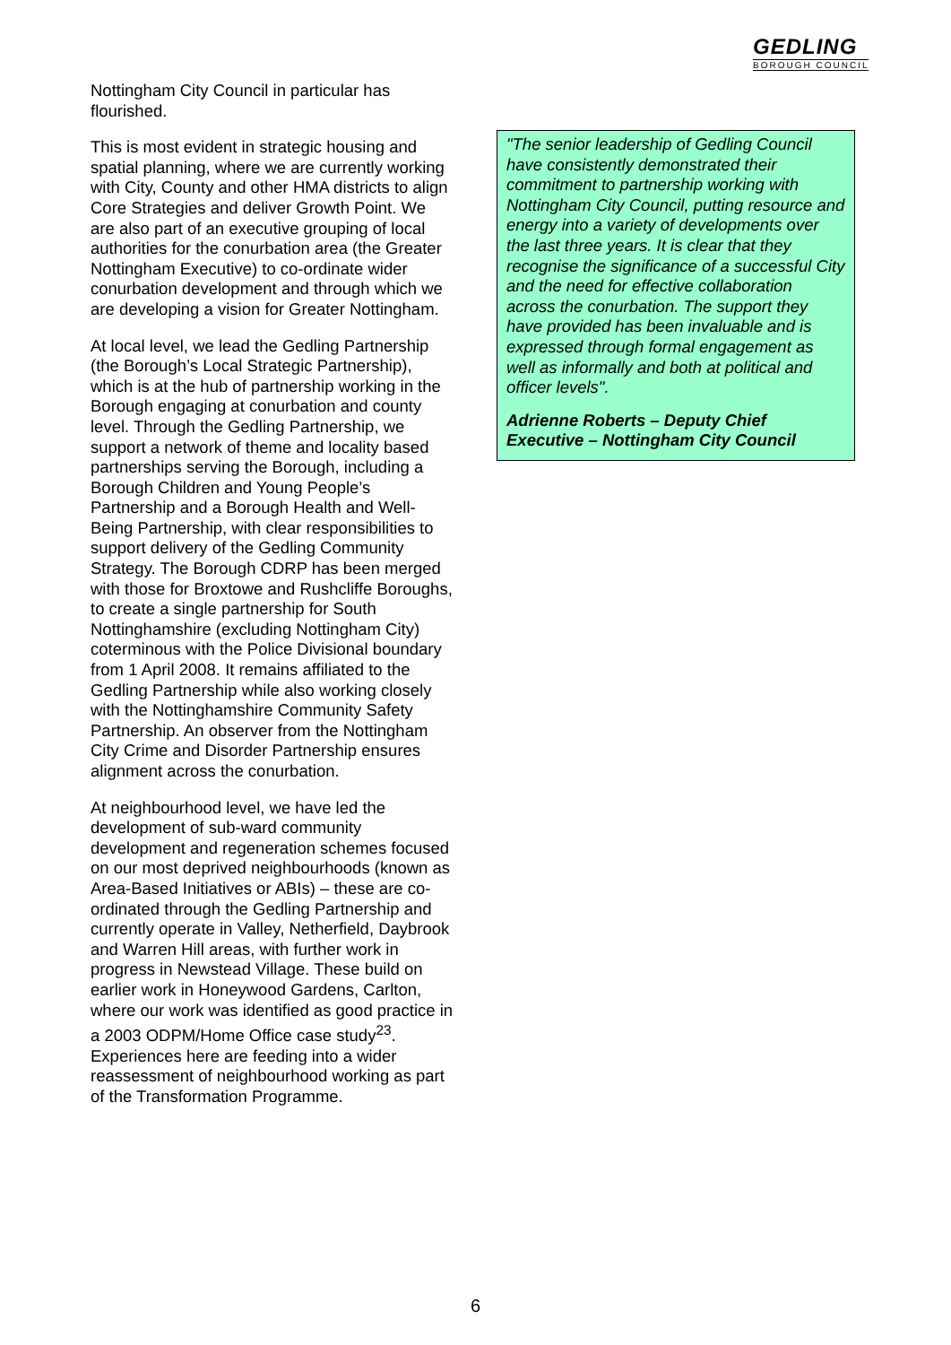GEDLING
BOROUGH COUNCIL
Nottingham City Council in particular has flourished.
This is most evident in strategic housing and spatial planning, where we are currently working with City, County and other HMA districts to align Core Strategies and deliver Growth Point. We are also part of an executive grouping of local authorities for the conurbation area (the Greater Nottingham Executive) to co-ordinate wider conurbation development and through which we are developing a vision for Greater Nottingham.
At local level, we lead the Gedling Partnership (the Borough’s Local Strategic Partnership), which is at the hub of partnership working in the Borough engaging at conurbation and county level. Through the Gedling Partnership, we support a network of theme and locality based partnerships serving the Borough, including a Borough Children and Young People’s Partnership and a Borough Health and Well-Being Partnership, with clear responsibilities to support delivery of the Gedling Community Strategy. The Borough CDRP has been merged with those for Broxtowe and Rushcliffe Boroughs, to create a single partnership for South Nottinghamshire (excluding Nottingham City) coterminous with the Police Divisional boundary from 1 April 2008. It remains affiliated to the Gedling Partnership while also working closely with the Nottinghamshire Community Safety Partnership. An observer from the Nottingham City Crime and Disorder Partnership ensures alignment across the conurbation.
At neighbourhood level, we have led the development of sub-ward community development and regeneration schemes focused on our most deprived neighbourhoods (known as Area-Based Initiatives or ABIs) – these are co-ordinated through the Gedling Partnership and currently operate in Valley, Netherfield, Daybrook and Warren Hill areas, with further work in progress in Newstead Village. These build on earlier work in Honeywood Gardens, Carlton, where our work was identified as good practice in a 2003 ODPM/Home Office case study<sup>23</sup>. Experiences here are feeding into a wider reassessment of neighbourhood working as part of the Transformation Programme.
"The senior leadership of Gedling Council have consistently demonstrated their commitment to partnership working with Nottingham City Council, putting resource and energy into a variety of developments over the last three years. It is clear that they recognise the significance of a successful City and the need for effective collaboration across the conurbation. The support they have provided has been invaluable and is expressed through formal engagement as well as informally and both at political and officer levels".
Adrienne Roberts – Deputy Chief Executive – Nottingham City Council
6